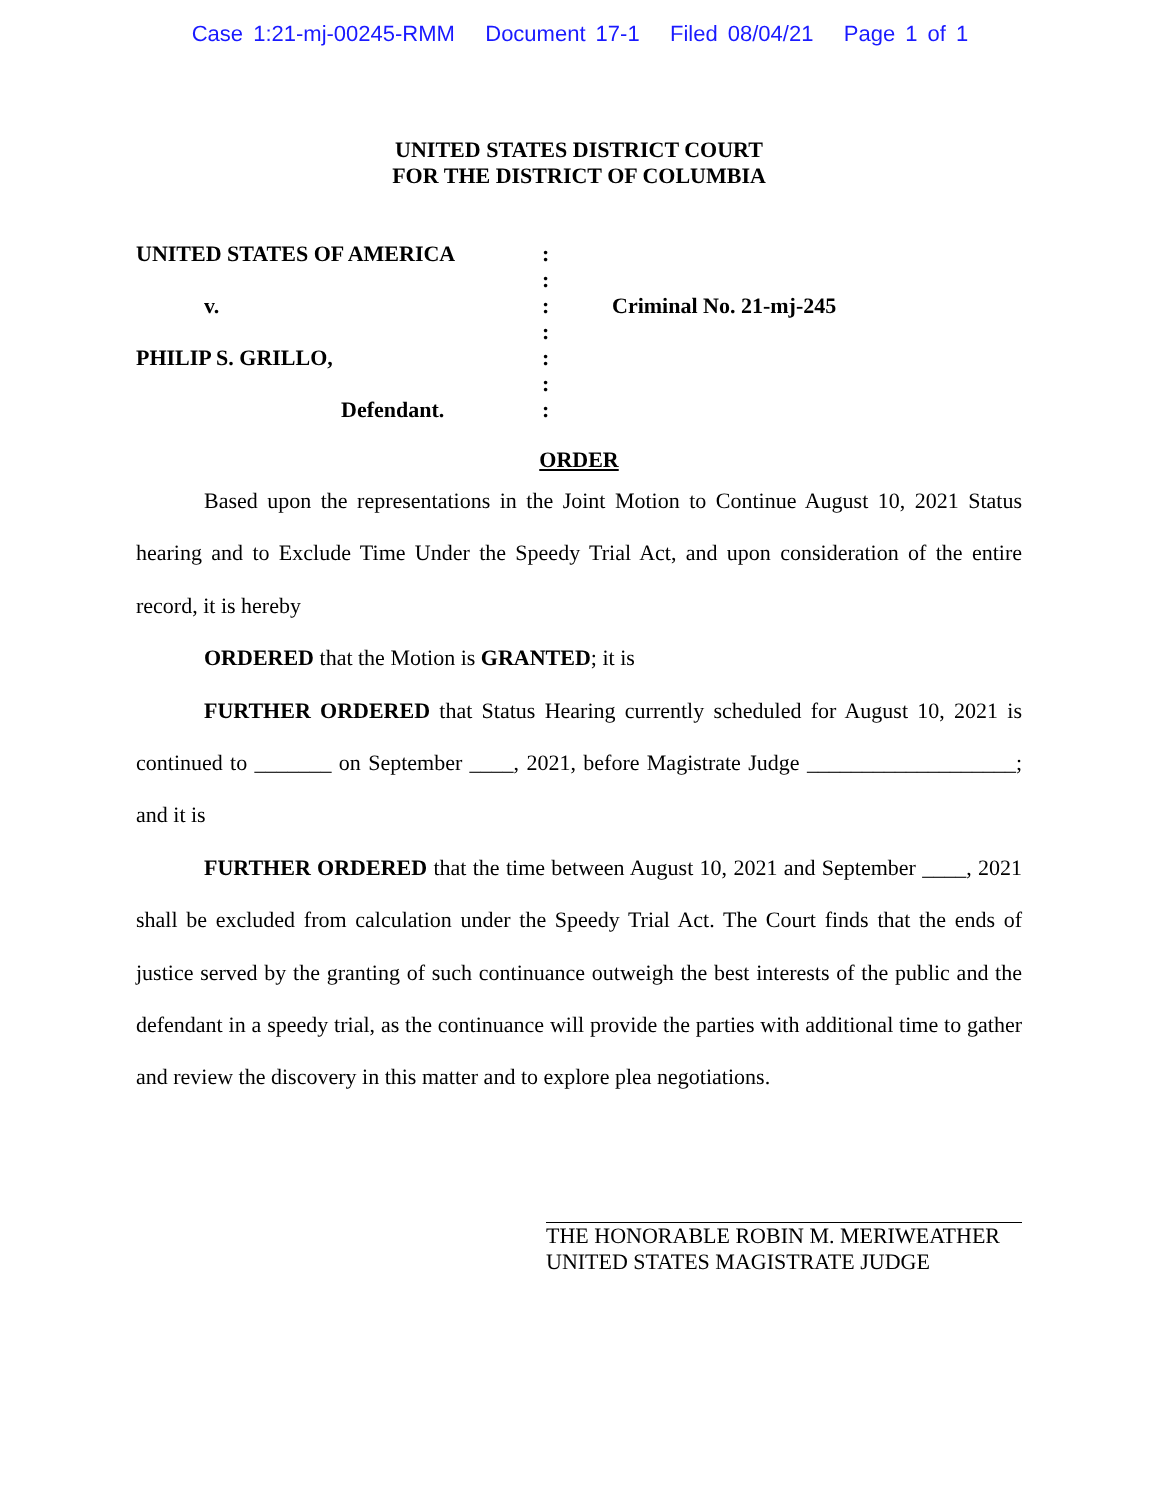Case 1:21-mj-00245-RMM Document 17-1 Filed 08/04/21 Page 1 of 1
UNITED STATES DISTRICT COURT
FOR THE DISTRICT OF COLUMBIA
| UNITED STATES OF AMERICA | : | |
| | : | |
| v. | : | Criminal No. 21-mj-245 |
| | : | |
| PHILIP S. GRILLO, | : | |
| | : | |
| Defendant. | : | |
ORDER
Based upon the representations in the Joint Motion to Continue August 10, 2021 Status hearing and to Exclude Time Under the Speedy Trial Act, and upon consideration of the entire record, it is hereby
ORDERED that the Motion is GRANTED; it is
FURTHER ORDERED that Status Hearing currently scheduled for August 10, 2021 is continued to _______ on September ____, 2021, before Magistrate Judge ___________________; and it is
FURTHER ORDERED that the time between August 10, 2021 and September ____, 2021 shall be excluded from calculation under the Speedy Trial Act. The Court finds that the ends of justice served by the granting of such continuance outweigh the best interests of the public and the defendant in a speedy trial, as the continuance will provide the parties with additional time to gather and review the discovery in this matter and to explore plea negotiations.
THE HONORABLE ROBIN M. MERIWEATHER
UNITED STATES MAGISTRATE JUDGE